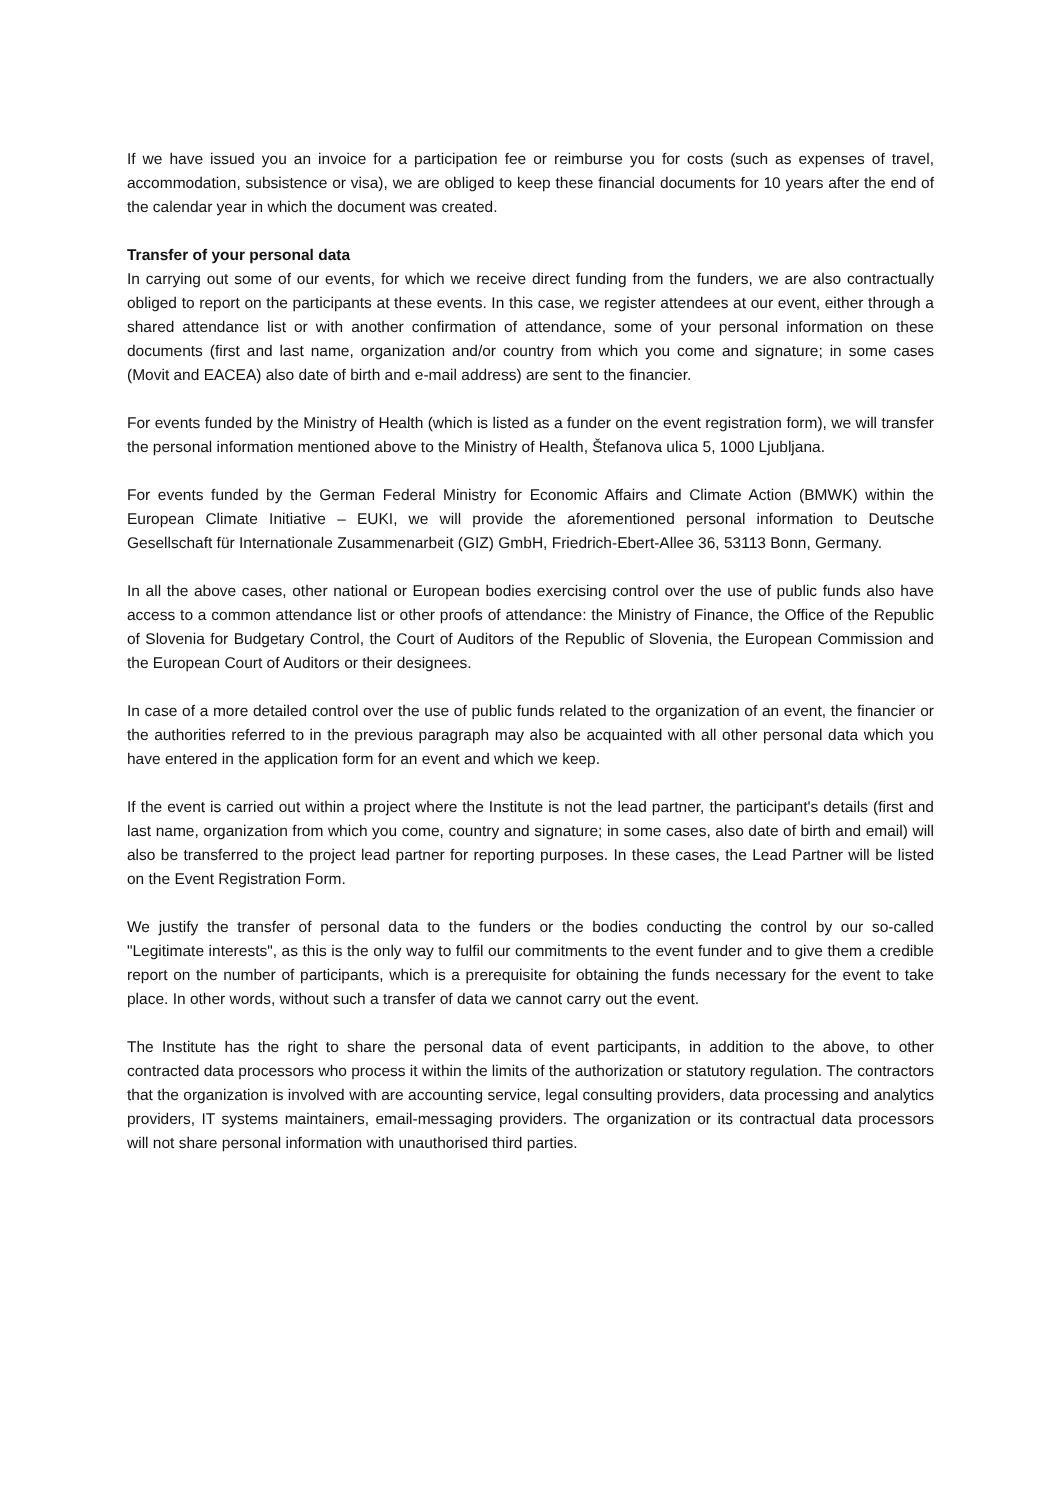If we have issued you an invoice for a participation fee or reimburse you for costs (such as expenses of travel, accommodation, subsistence or visa), we are obliged to keep these financial documents for 10 years after the end of the calendar year in which the document was created.
Transfer of your personal data
In carrying out some of our events, for which we receive direct funding from the funders, we are also contractually obliged to report on the participants at these events. In this case, we register attendees at our event, either through a shared attendance list or with another confirmation of attendance, some of your personal information on these documents (first and last name, organization and/or country from which you come and signature; in some cases (Movit and EACEA) also date of birth and e-mail address) are sent to the financier.
For events funded by the Ministry of Health (which is listed as a funder on the event registration form), we will transfer the personal information mentioned above to the Ministry of Health, Štefanova ulica 5, 1000 Ljubljana.
For events funded by the German Federal Ministry for Economic Affairs and Climate Action (BMWK) within the European Climate Initiative – EUKI, we will provide the aforementioned personal information to Deutsche Gesellschaft für Internationale Zusammenarbeit (GIZ) GmbH, Friedrich-Ebert-Allee 36, 53113 Bonn, Germany.
In all the above cases, other national or European bodies exercising control over the use of public funds also have access to a common attendance list or other proofs of attendance: the Ministry of Finance, the Office of the Republic of Slovenia for Budgetary Control, the Court of Auditors of the Republic of Slovenia, the European Commission and the European Court of Auditors or their designees.
In case of a more detailed control over the use of public funds related to the organization of an event, the financier or the authorities referred to in the previous paragraph may also be acquainted with all other personal data which you have entered in the application form for an event and which we keep.
If the event is carried out within a project where the Institute is not the lead partner, the participant's details (first and last name, organization from which you come, country and signature; in some cases, also date of birth and email) will also be transferred to the project lead partner for reporting purposes. In these cases, the Lead Partner will be listed on the Event Registration Form.
We justify the transfer of personal data to the funders or the bodies conducting the control by our so-called "Legitimate interests", as this is the only way to fulfil our commitments to the event funder and to give them a credible report on the number of participants, which is a prerequisite for obtaining the funds necessary for the event to take place. In other words, without such a transfer of data we cannot carry out the event.
The Institute has the right to share the personal data of event participants, in addition to the above, to other contracted data processors who process it within the limits of the authorization or statutory regulation. The contractors that the organization is involved with are accounting service, legal consulting providers, data processing and analytics providers, IT systems maintainers, email-messaging providers. The organization or its contractual data processors will not share personal information with unauthorised third parties.